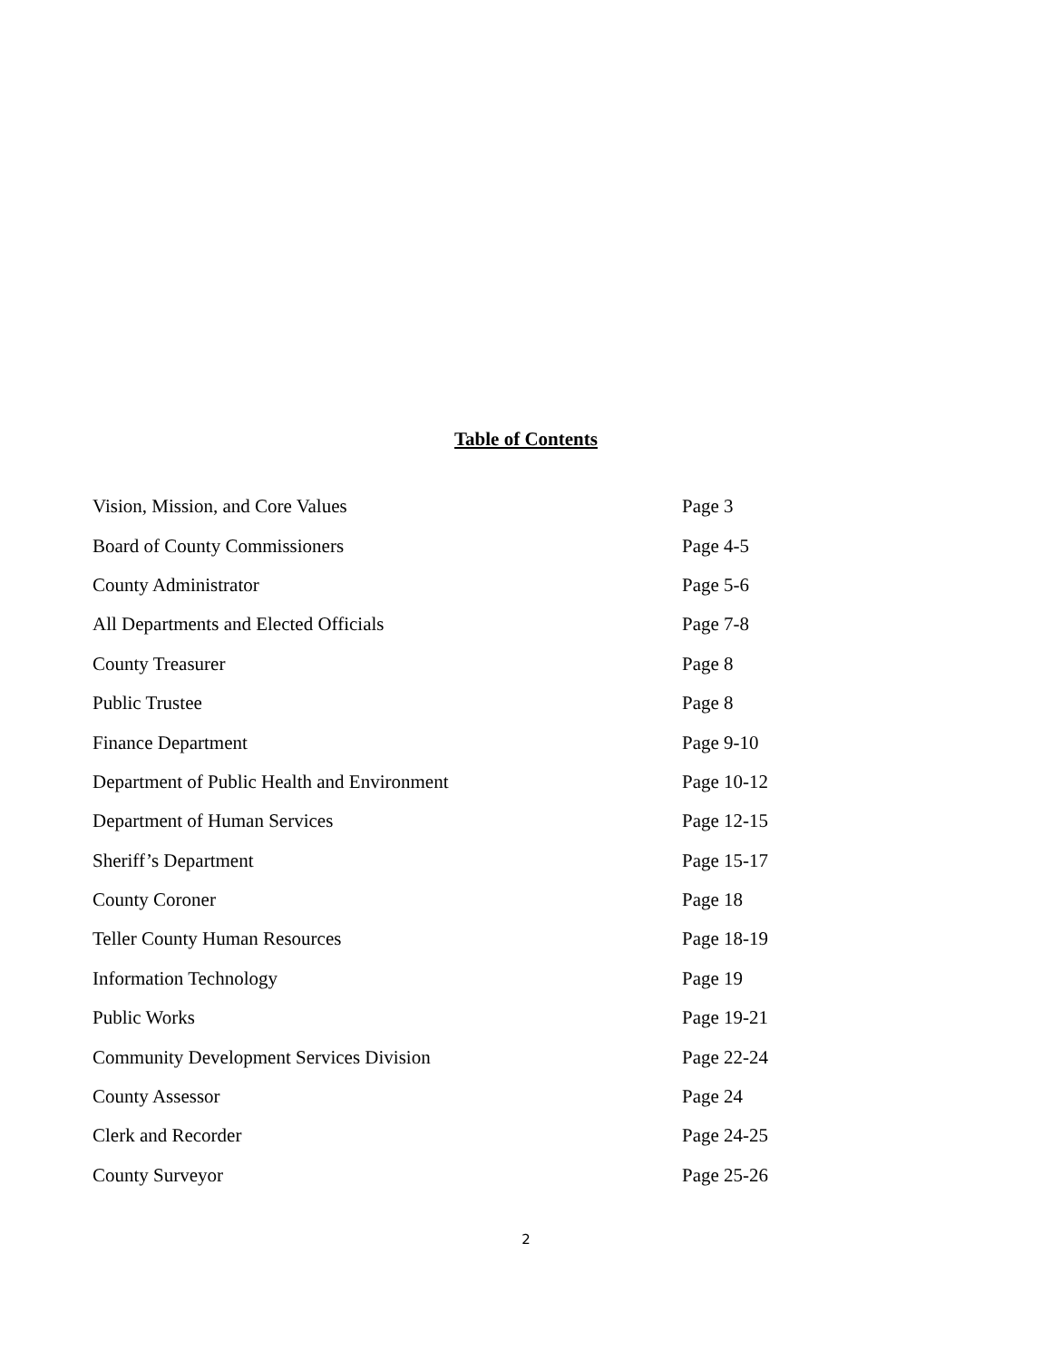Table of Contents
| Vision, Mission, and Core Values | Page 3 |
| Board of County Commissioners | Page 4-5 |
| County Administrator | Page 5-6 |
| All Departments and Elected Officials | Page 7-8 |
| County Treasurer | Page 8 |
| Public Trustee | Page 8 |
| Finance Department | Page 9-10 |
| Department of Public Health and Environment | Page 10-12 |
| Department of Human Services | Page 12-15 |
| Sheriff’s Department | Page 15-17 |
| County Coroner | Page 18 |
| Teller County Human Resources | Page 18-19 |
| Information Technology | Page 19 |
| Public Works | Page 19-21 |
| Community Development Services Division | Page 22-24 |
| County Assessor | Page 24 |
| Clerk and Recorder | Page 24-25 |
| County Surveyor | Page 25-26 |
2